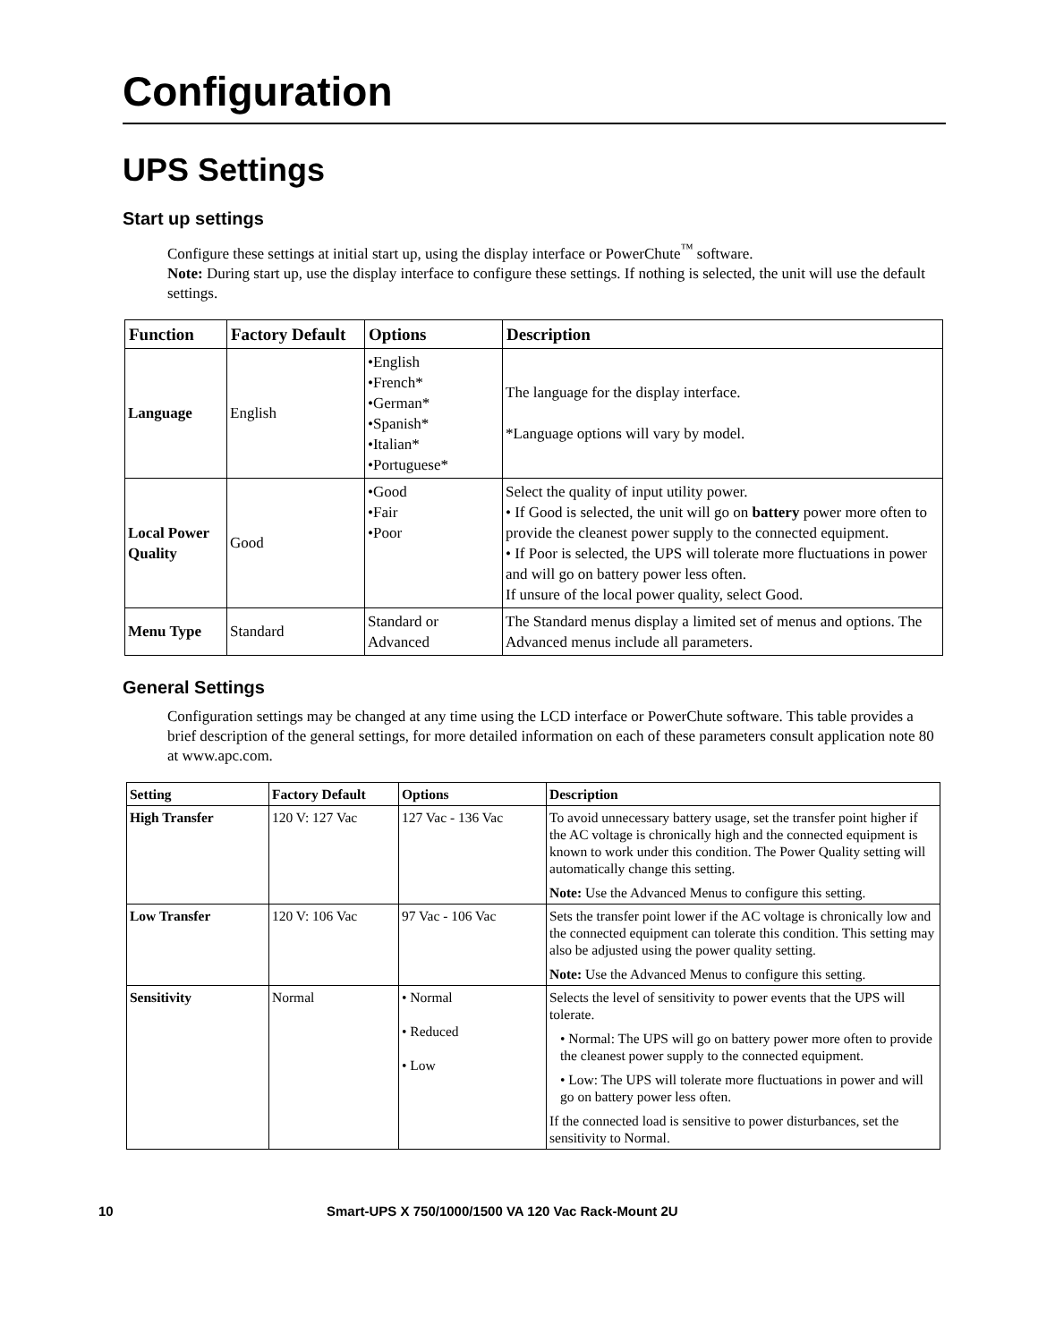Configuration
UPS Settings
Start up settings
Configure these settings at initial start up, using the display interface or PowerChute<sup>™</sup> software.
Note: During start up, use the display interface to configure these settings. If nothing is selected, the unit will use the default settings.
| Function | Factory Default | Options | Description |
| --- | --- | --- | --- |
| Language | English | •English •French* •German* •Spanish* •Italian* •Portuguese* | The language for the display interface. *Language options will vary by model. |
| Local Power Quality | Good | •Good •Fair •Poor | Select the quality of input utility power. • If Good is selected, the unit will go on battery power more often to provide the cleanest power supply to the connected equipment. • If Poor is selected, the UPS will tolerate more fluctuations in power and will go on battery power less often. If unsure of the local power quality, select Good. |
| Menu Type | Standard | Standard or Advanced | The Standard menus display a limited set of menus and options. The Advanced menus include all parameters. |
General Settings
Configuration settings may be changed at any time using the LCD interface or PowerChute software. This table provides a brief description of the general settings, for more detailed information on each of these parameters consult application note 80 at www.apc.com.
| Setting | Factory Default | Options | Description |
| --- | --- | --- | --- |
| High Transfer | 120 V: 127 Vac | 127 Vac - 136 Vac | To avoid unnecessary battery usage, set the transfer point higher if the AC voltage is chronically high and the connected equipment is known to work under this condition. The Power Quality setting will automatically change this setting. Note: Use the Advanced Menus to configure this setting. |
| Low Transfer | 120 V: 106 Vac | 97 Vac - 106 Vac | Sets the transfer point lower if the AC voltage is chronically low and the connected equipment can tolerate this condition. This setting may also be adjusted using the power quality setting. Note: Use the Advanced Menus to configure this setting. |
| Sensitivity | Normal | • Normal • Reduced • Low | Selects the level of sensitivity to power events that the UPS will tolerate. • Normal: The UPS will go on battery power more often to provide the cleanest power supply to the connected equipment. • Low: The UPS will tolerate more fluctuations in power and will go on battery power less often. If the connected load is sensitive to power disturbances, set the sensitivity to Normal. |
10 Smart-UPS X 750/1000/1500 VA 120 Vac Rack-Mount 2U